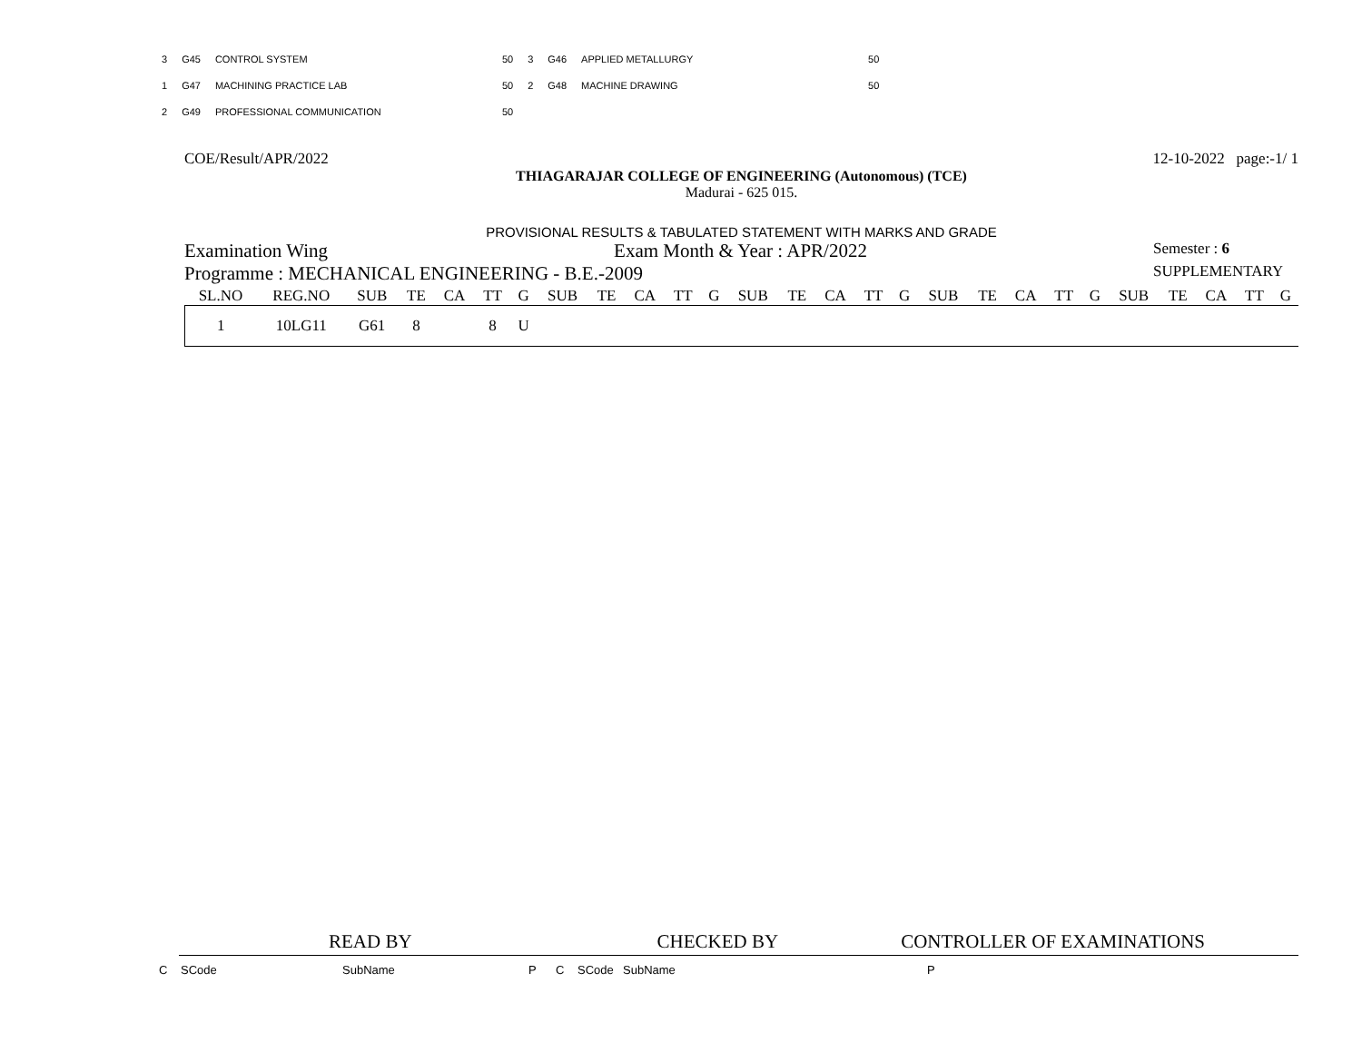| 3 | G45 | CONTROL SYSTEM | 50 | 3 | G46 | APPLIED METALLURGY | 50 |
| 1 | G47 | MACHINING PRACTICE LAB | 50 | 2 | G48 | MACHINE DRAWING | 50 |
| 2 | G49 | PROFESSIONAL COMMUNICATION | 50 | | | | |
COE/Result/APR/2022 12-10-2022 page:-1/ 1
THIAGARAJAR COLLEGE OF ENGINEERING (Autonomous) (TCE)
Madurai - 625 015.
PROVISIONAL RESULTS & TABULATED STATEMENT WITH MARKS AND GRADE
Examination Wing Exam Month & Year : APR/2022 Semester : 6
Programme : MECHANICAL ENGINEERING - B.E.-2009 SUPPLEMENTARY
| SL.NO | REG.NO | SUB | TE | CA | TT | G | SUB | TE | CA | TT | G | SUB | TE | CA | TT | G | SUB | TE | CA | TT | G | SUB | TE | CA | TT | G |
| --- | --- | --- | --- | --- | --- | --- | --- | --- | --- | --- | --- | --- | --- | --- | --- | --- | --- | --- | --- | --- | --- | --- | --- | --- | --- | --- |
| 1 | 10LG11 | G61 | 8 | | 8 | U | | | | | | | | | | | | | | | | | | | | |
READ BY CHECKED BY CONTROLLER OF EXAMINATIONS
C SCode SubName P C SCode SubName P